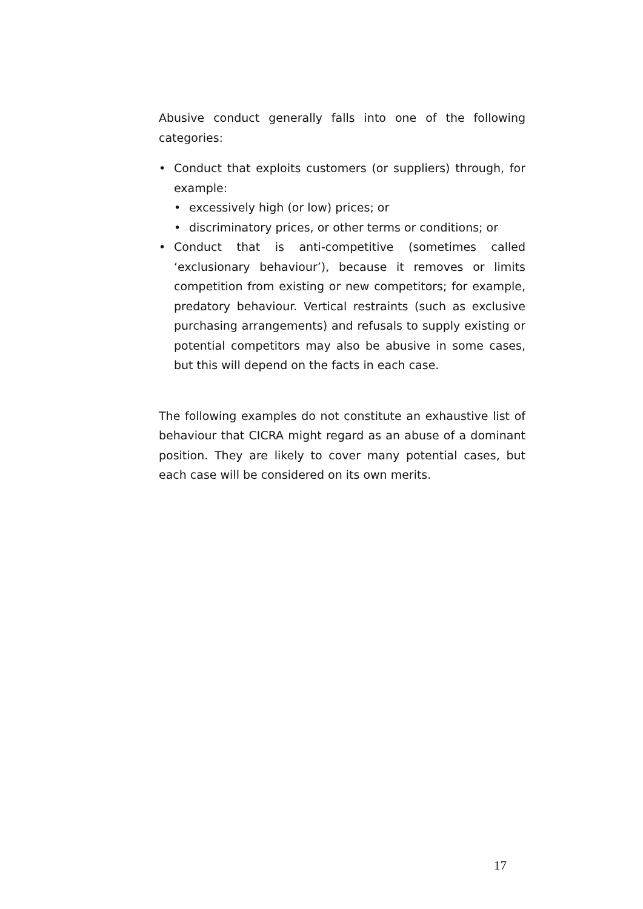Abusive conduct generally falls into one of the following categories:
• Conduct that exploits customers (or suppliers) through, for example:
• excessively high (or low) prices; or
• discriminatory prices, or other terms or conditions; or
• Conduct that is anti-competitive (sometimes called ‘exclusionary behaviour’), because it removes or limits competition from existing or new competitors; for example, predatory behaviour. Vertical restraints (such as exclusive purchasing arrangements) and refusals to supply existing or potential competitors may also be abusive in some cases, but this will depend on the facts in each case.
The following examples do not constitute an exhaustive list of behaviour that CICRA might regard as an abuse of a dominant position. They are likely to cover many potential cases, but each case will be considered on its own merits.
17